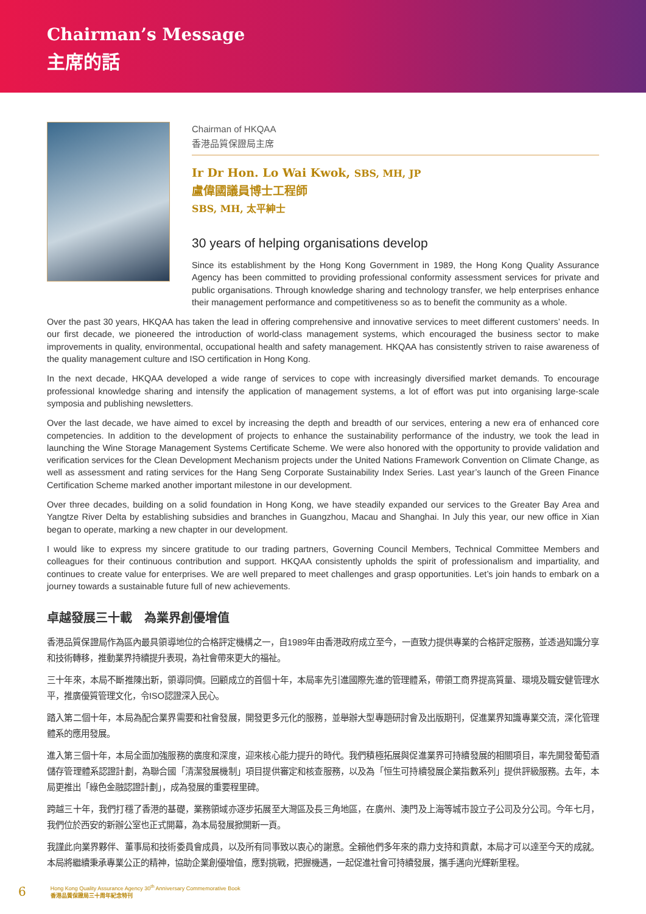Chairman’s Message
主席的話
Chairman of HKQAA
香港品質保證局主席
Ir Dr Hon. Lo Wai Kwok, SBS, MH, JP
盧偉國議員博士工程師
SBS, MH, 太平紳士
30 years of helping organisations develop
Since its establishment by the Hong Kong Government in 1989, the Hong Kong Quality Assurance Agency has been committed to providing professional conformity assessment services for private and public organisations. Through knowledge sharing and technology transfer, we help enterprises enhance their management performance and competitiveness so as to benefit the community as a whole.
Over the past 30 years, HKQAA has taken the lead in offering comprehensive and innovative services to meet different customers’ needs. In our first decade, we pioneered the introduction of world-class management systems, which encouraged the business sector to make improvements in quality, environmental, occupational health and safety management. HKQAA has consistently striven to raise awareness of the quality management culture and ISO certification in Hong Kong.
In the next decade, HKQAA developed a wide range of services to cope with increasingly diversified market demands. To encourage professional knowledge sharing and intensify the application of management systems, a lot of effort was put into organising large-scale symposia and publishing newsletters.
Over the last decade, we have aimed to excel by increasing the depth and breadth of our services, entering a new era of enhanced core competencies. In addition to the development of projects to enhance the sustainability performance of the industry, we took the lead in launching the Wine Storage Management Systems Certificate Scheme. We were also honored with the opportunity to provide validation and verification services for the Clean Development Mechanism projects under the United Nations Framework Convention on Climate Change, as well as assessment and rating services for the Hang Seng Corporate Sustainability Index Series. Last year’s launch of the Green Finance Certification Scheme marked another important milestone in our development.
Over three decades, building on a solid foundation in Hong Kong, we have steadily expanded our services to the Greater Bay Area and Yangtze River Delta by establishing subsidies and branches in Guangzhou, Macau and Shanghai. In July this year, our new office in Xian began to operate, marking a new chapter in our development.
I would like to express my sincere gratitude to our trading partners, Governing Council Members, Technical Committee Members and colleagues for their continuous contribution and support. HKQAA consistently upholds the spirit of professionalism and impartiality, and continues to create value for enterprises. We are well prepared to meet challenges and grasp opportunities. Let’s join hands to embark on a journey towards a sustainable future full of new achievements.
卓越發展三十載　為業界創優增值
香港品質保證局作為區內最具領導地位的合格評定機構之一，自1989年由香港政府成立至今，一直致力提供專業的合格評定服務，並透過知識分享和技術轉移，推動業界持續提升表現，為社會帶來更大的福祉。
三十年來，本局不斷推陳出新，領導同儕。回顧成立的首個十年，本局率先引進國際先進的管理體系，帶領工商界提高質量、環境及職安健管理水平，推廣優質管理文化，令ISO認證深入民心。
踏入第二個十年，本局為配合業界需要和社會發展，開發更多元化的服務，並舉辦大型專題研討會及出版期刊，促進業界知識專業交流，深化管理體系的應用發展。
進入第三個十年，本局全面加強服務的廣度和深度，迎來核心能力提升的時代。我們積極拓展與促進業界可持續發展的相關項目，率先開發葡萄酒儲存管理體系認證計劃，為聯合國「清潔發展機制」項目提供審定和核查服務，以及為「恒生可持續發展企業指數系列」提供評級服務。去年，本局更推出「綠色金融認證計劃」，成為發展的重要程里碑。
跨越三十年，我們打穩了香港的基礎，業務領域亦逐步拓展至大灣區及長三角地區，在廣州、澳門及上海等城市設立子公司及分公司。今年七月，我們位於西安的新辦公室也正式開幕，為本局發展掀開新一頁。
我謹此向業界夥伴、董事局和技術委員會成員，以及所有同事致以衷心的謝意。全賴他們多年來的鼎力支持和貢獻，本局才可以達至今天的成就。本局將繼續秉承專業公正的精神，協助企業創優增值，應對挑戰，把握機遇，一起促進社會可持續發展，攜手邁向光輝新里程。
6 Hong Kong Quality Assurance Agency 30<sup>th</sup> Anniversary Commemorative Book
香港品質保證局三十周年紀念特刊